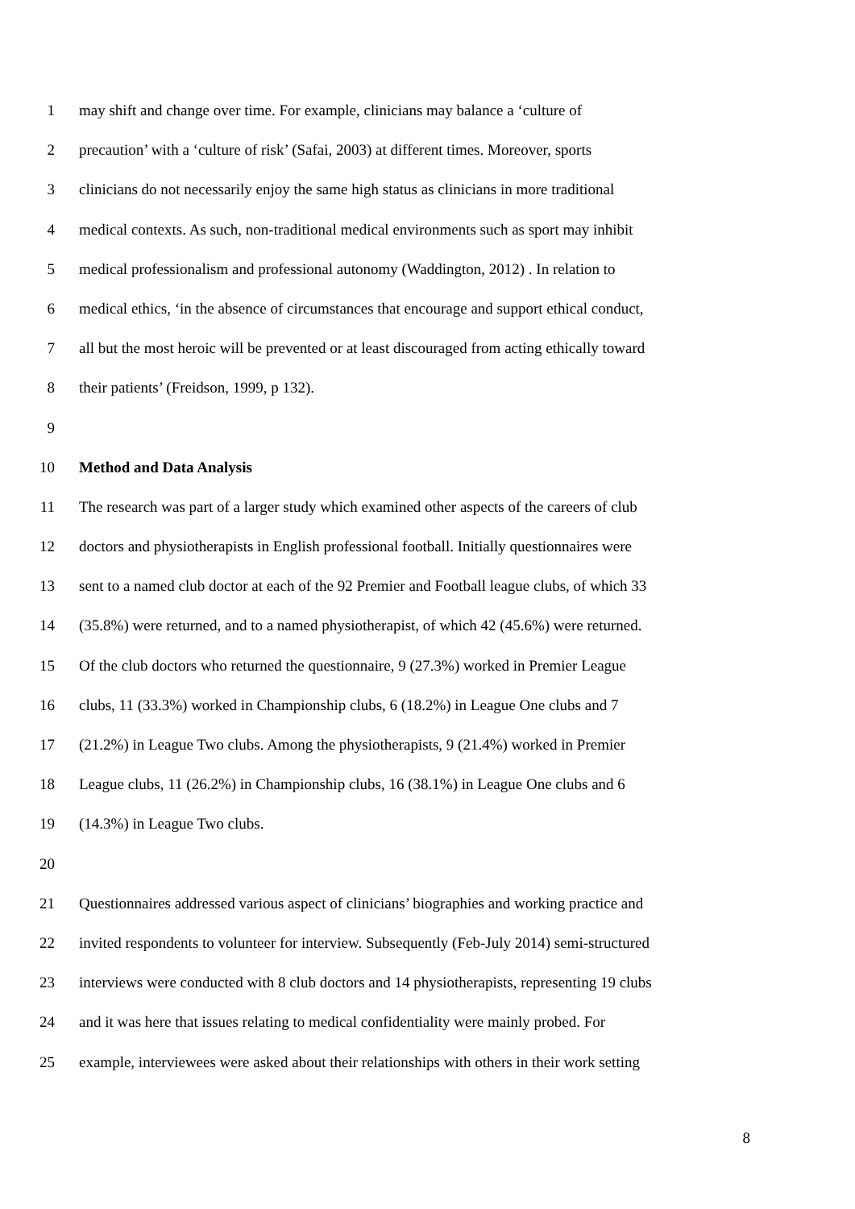1 may shift and change over time. For example, clinicians may balance a ‘culture of
2 precaution’ with a ‘culture of risk’ (Safai, 2003) at different times. Moreover, sports
3 clinicians do not necessarily enjoy the same high status as clinicians in more traditional
4 medical contexts. As such, non-traditional medical environments such as sport may inhibit
5 medical professionalism and professional autonomy (Waddington, 2012) . In relation to
6 medical ethics, ‘in the absence of circumstances that encourage and support ethical conduct,
7 all but the most heroic will be prevented or at least discouraged from acting ethically toward
8 their patients’ (Freidson, 1999, p 132).
9
10 Method and Data Analysis
11 The research was part of a larger study which examined other aspects of the careers of club
12 doctors and physiotherapists in English professional football. Initially questionnaires were
13 sent to a named club doctor at each of the 92 Premier and Football league clubs, of which 33
14 (35.8%) were returned, and to a named physiotherapist, of which 42 (45.6%) were returned.
15 Of the club doctors who returned the questionnaire, 9 (27.3%) worked in Premier League
16 clubs, 11 (33.3%) worked in Championship clubs, 6 (18.2%) in League One clubs and 7
17 (21.2%) in League Two clubs. Among the physiotherapists, 9 (21.4%) worked in Premier
18 League clubs, 11 (26.2%) in Championship clubs, 16 (38.1%) in League One clubs and 6
19 (14.3%) in League Two clubs.
20
21 Questionnaires addressed various aspect of clinicians’ biographies and working practice and
22 invited respondents to volunteer for interview. Subsequently (Feb-July 2014) semi-structured
23 interviews were conducted with 8 club doctors and 14 physiotherapists, representing 19 clubs
24 and it was here that issues relating to medical confidentiality were mainly probed. For
25 example, interviewees were asked about their relationships with others in their work setting
8